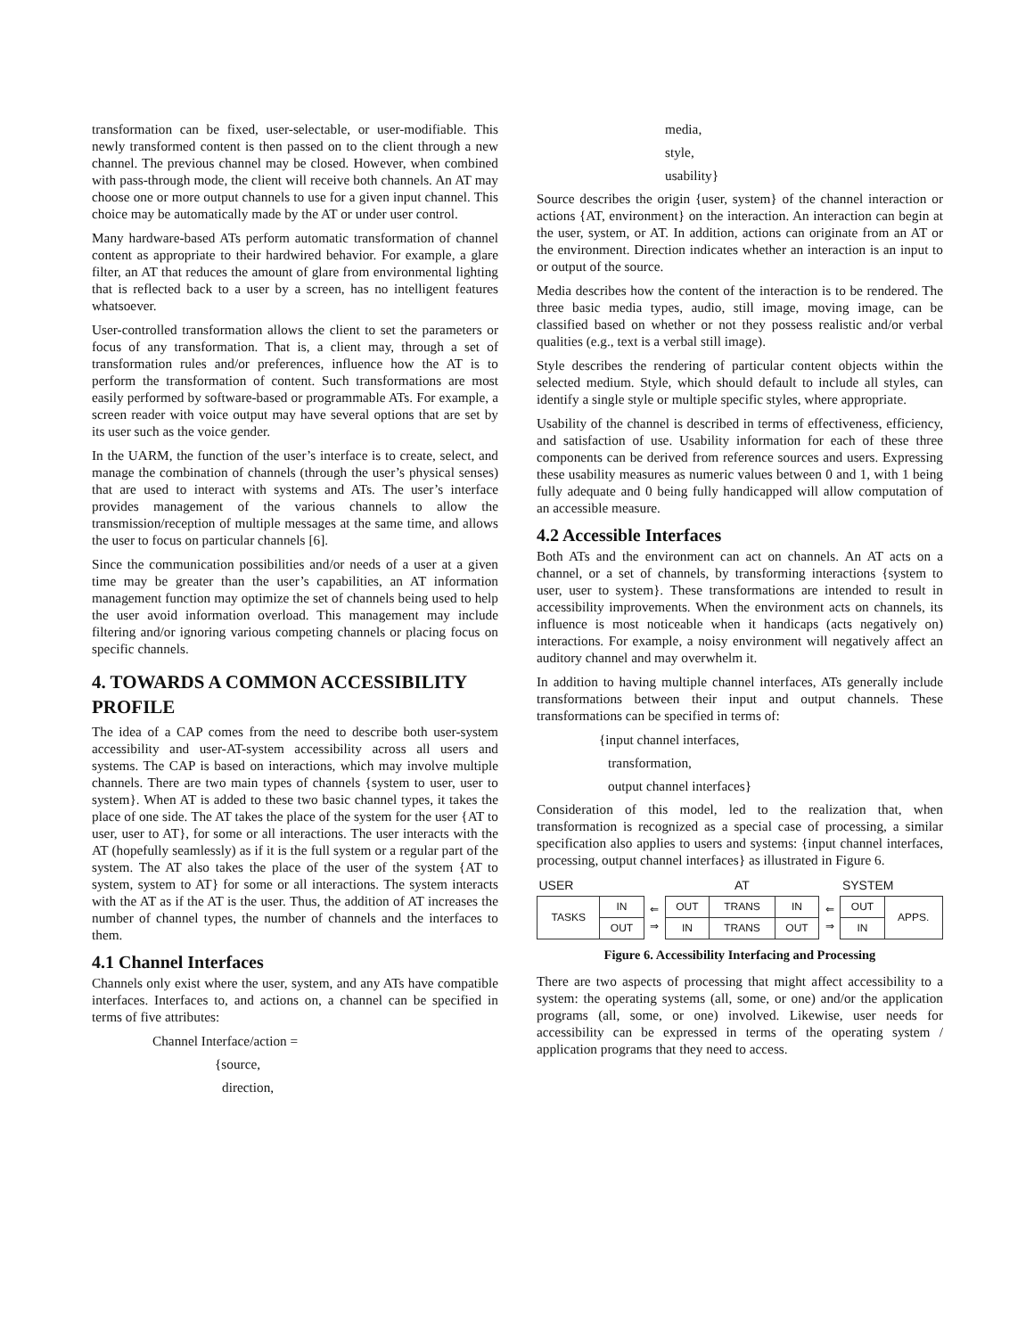transformation can be fixed, user-selectable, or user-modifiable. This newly transformed content is then passed on to the client through a new channel. The previous channel may be closed. However, when combined with pass-through mode, the client will receive both channels. An AT may choose one or more output channels to use for a given input channel. This choice may be automatically made by the AT or under user control.
Many hardware-based ATs perform automatic transformation of channel content as appropriate to their hardwired behavior. For example, a glare filter, an AT that reduces the amount of glare from environmental lighting that is reflected back to a user by a screen, has no intelligent features whatsoever.
User-controlled transformation allows the client to set the parameters or focus of any transformation. That is, a client may, through a set of transformation rules and/or preferences, influence how the AT is to perform the transformation of content. Such transformations are most easily performed by software-based or programmable ATs. For example, a screen reader with voice output may have several options that are set by its user such as the voice gender.
In the UARM, the function of the user’s interface is to create, select, and manage the combination of channels (through the user’s physical senses) that are used to interact with systems and ATs. The user’s interface provides management of the various channels to allow the transmission/reception of multiple messages at the same time, and allows the user to focus on particular channels [6].
Since the communication possibilities and/or needs of a user at a given time may be greater than the user’s capabilities, an AT information management function may optimize the set of channels being used to help the user avoid information overload. This management may include filtering and/or ignoring various competing channels or placing focus on specific channels.
4. TOWARDS A COMMON ACCESSIBILITY PROFILE
The idea of a CAP comes from the need to describe both user-system accessibility and user-AT-system accessibility across all users and systems. The CAP is based on interactions, which may involve multiple channels. There are two main types of channels {system to user, user to system}. When AT is added to these two basic channel types, it takes the place of one side. The AT takes the place of the system for the user {AT to user, user to AT}, for some or all interactions. The user interacts with the AT (hopefully seamlessly) as if it is the full system or a regular part of the system. The AT also takes the place of the user of the system {AT to system, system to AT} for some or all interactions. The system interacts with the AT as if the AT is the user. Thus, the addition of AT increases the number of channel types, the number of channels and the interfaces to them.
4.1 Channel Interfaces
Channels only exist where the user, system, and any ATs have compatible interfaces. Interfaces to, and actions on, a channel can be specified in terms of five attributes:
Channel Interface/action =
{source,
direction,
media,
style,
usability}
Source describes the origin {user, system} of the channel interaction or actions {AT, environment} on the interaction. An interaction can begin at the user, system, or AT. In addition, actions can originate from an AT or the environment. Direction indicates whether an interaction is an input to or output of the source.
Media describes how the content of the interaction is to be rendered. The three basic media types, audio, still image, moving image, can be classified based on whether or not they possess realistic and/or verbal qualities (e.g., text is a verbal still image).
Style describes the rendering of particular content objects within the selected medium. Style, which should default to include all styles, can identify a single style or multiple specific styles, where appropriate.
Usability of the channel is described in terms of effectiveness, efficiency, and satisfaction of use. Usability information for each of these three components can be derived from reference sources and users. Expressing these usability measures as numeric values between 0 and 1, with 1 being fully adequate and 0 being fully handicapped will allow computation of an accessible measure.
4.2 Accessible Interfaces
Both ATs and the environment can act on channels. An AT acts on a channel, or a set of channels, by transforming interactions {system to user, user to system}. These transformations are intended to result in accessibility improvements. When the environment acts on channels, its influence is most noticeable when it handicaps (acts negatively on) interactions. For example, a noisy environment will negatively affect an auditory channel and may overwhelm it.
In addition to having multiple channel interfaces, ATs generally include transformations between their input and output channels. These transformations can be specified in terms of:
{input channel interfaces,
transformation,
output channel interfaces}
Consideration of this model, led to the realization that, when transformation is recognized as a special case of processing, a similar specification also applies to users and systems: {input channel interfaces, processing, output channel interfaces} as illustrated in Figure 6.
| USER | | | AT | | | | SYSTEM | |
| TASKS | IN | ⇐ ⇒ | OUT | TRANS | IN | ⇐ ⇒ | OUT | APPS. |
| | OUT | | IN | TRANS | OUT | | IN | |
Figure 6. Accessibility Interfacing and Processing
There are two aspects of processing that might affect accessibility to a system: the operating systems (all, some, or one) and/or the application programs (all, some, or one) involved. Likewise, user needs for accessibility can be expressed in terms of the operating system / application programs that they need to access.